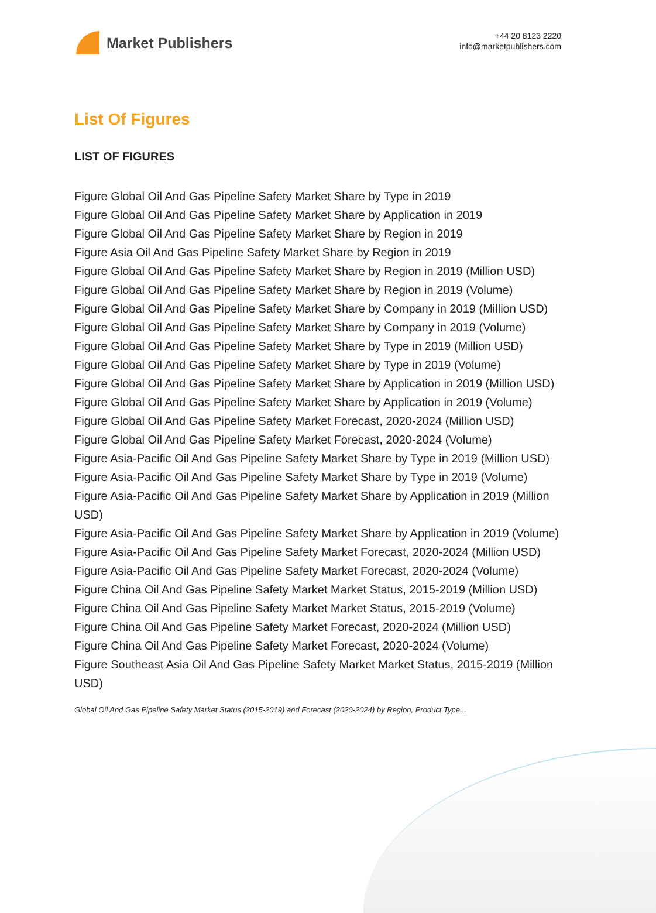Market Publishers
+44 20 8123 2220
info@marketpublishers.com
List Of Figures
LIST OF FIGURES
Figure Global Oil And Gas Pipeline Safety Market Share by Type in 2019
Figure Global Oil And Gas Pipeline Safety Market Share by Application in 2019
Figure Global Oil And Gas Pipeline Safety Market Share by Region in 2019
Figure Asia Oil And Gas Pipeline Safety Market Share by Region in 2019
Figure Global Oil And Gas Pipeline Safety Market Share by Region in 2019 (Million USD)
Figure Global Oil And Gas Pipeline Safety Market Share by Region in 2019 (Volume)
Figure Global Oil And Gas Pipeline Safety Market Share by Company in 2019 (Million USD)
Figure Global Oil And Gas Pipeline Safety Market Share by Company in 2019 (Volume)
Figure Global Oil And Gas Pipeline Safety Market Share by Type in 2019 (Million USD)
Figure Global Oil And Gas Pipeline Safety Market Share by Type in 2019 (Volume)
Figure Global Oil And Gas Pipeline Safety Market Share by Application in 2019 (Million USD)
Figure Global Oil And Gas Pipeline Safety Market Share by Application in 2019 (Volume)
Figure Global Oil And Gas Pipeline Safety Market Forecast, 2020-2024 (Million USD)
Figure Global Oil And Gas Pipeline Safety Market Forecast, 2020-2024 (Volume)
Figure Asia-Pacific Oil And Gas Pipeline Safety Market Share by Type in 2019 (Million USD)
Figure Asia-Pacific Oil And Gas Pipeline Safety Market Share by Type in 2019 (Volume)
Figure Asia-Pacific Oil And Gas Pipeline Safety Market Share by Application in 2019 (Million USD)
Figure Asia-Pacific Oil And Gas Pipeline Safety Market Share by Application in 2019 (Volume)
Figure Asia-Pacific Oil And Gas Pipeline Safety Market Forecast, 2020-2024 (Million USD)
Figure Asia-Pacific Oil And Gas Pipeline Safety Market Forecast, 2020-2024 (Volume)
Figure China Oil And Gas Pipeline Safety Market Market Status, 2015-2019 (Million USD)
Figure China Oil And Gas Pipeline Safety Market Market Status, 2015-2019 (Volume)
Figure China Oil And Gas Pipeline Safety Market Forecast, 2020-2024 (Million USD)
Figure China Oil And Gas Pipeline Safety Market Forecast, 2020-2024 (Volume)
Figure Southeast Asia Oil And Gas Pipeline Safety Market Market Status, 2015-2019 (Million USD)
Global Oil And Gas Pipeline Safety Market Status (2015-2019) and Forecast (2020-2024) by Region, Product Type...